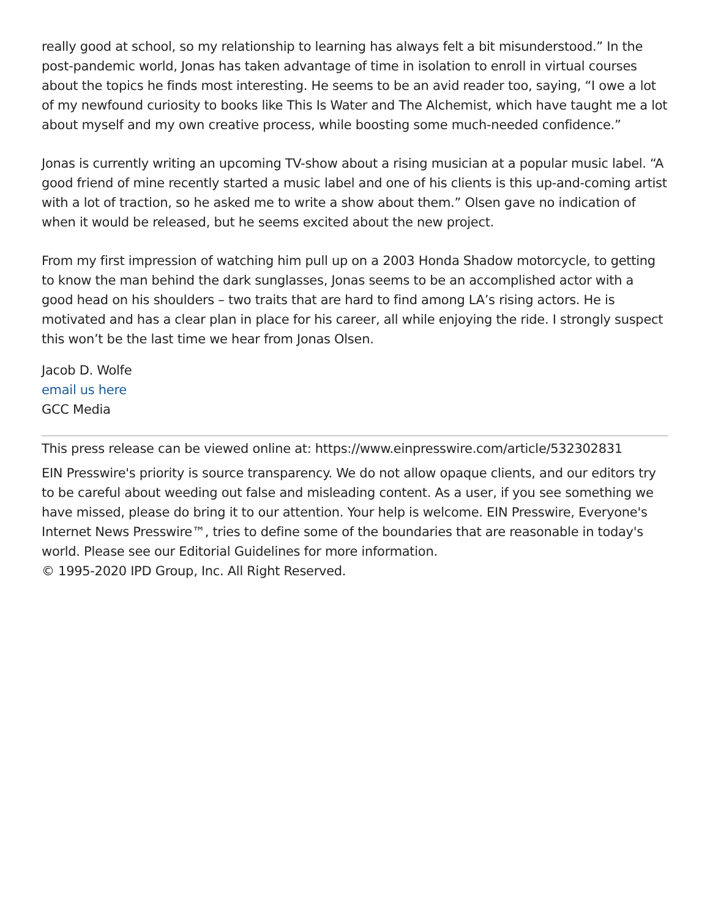really good at school, so my relationship to learning has always felt a bit misunderstood.” In the post-pandemic world, Jonas has taken advantage of time in isolation to enroll in virtual courses about the topics he finds most interesting. He seems to be an avid reader too, saying, “I owe a lot of my newfound curiosity to books like This Is Water and The Alchemist, which have taught me a lot about myself and my own creative process, while boosting some much-needed confidence.”
Jonas is currently writing an upcoming TV-show about a rising musician at a popular music label. “A good friend of mine recently started a music label and one of his clients is this up-and-coming artist with a lot of traction, so he asked me to write a show about them.” Olsen gave no indication of when it would be released, but he seems excited about the new project.
From my first impression of watching him pull up on a 2003 Honda Shadow motorcycle, to getting to know the man behind the dark sunglasses, Jonas seems to be an accomplished actor with a good head on his shoulders – two traits that are hard to find among LA’s rising actors. He is motivated and has a clear plan in place for his career, all while enjoying the ride. I strongly suspect this won’t be the last time we hear from Jonas Olsen.
Jacob D. Wolfe
email us here
GCC Media
This press release can be viewed online at: https://www.einpresswire.com/article/532302831
EIN Presswire's priority is source transparency. We do not allow opaque clients, and our editors try to be careful about weeding out false and misleading content. As a user, if you see something we have missed, please do bring it to our attention. Your help is welcome. EIN Presswire, Everyone's Internet News Presswire™, tries to define some of the boundaries that are reasonable in today's world. Please see our Editorial Guidelines for more information.
© 1995-2020 IPD Group, Inc. All Right Reserved.